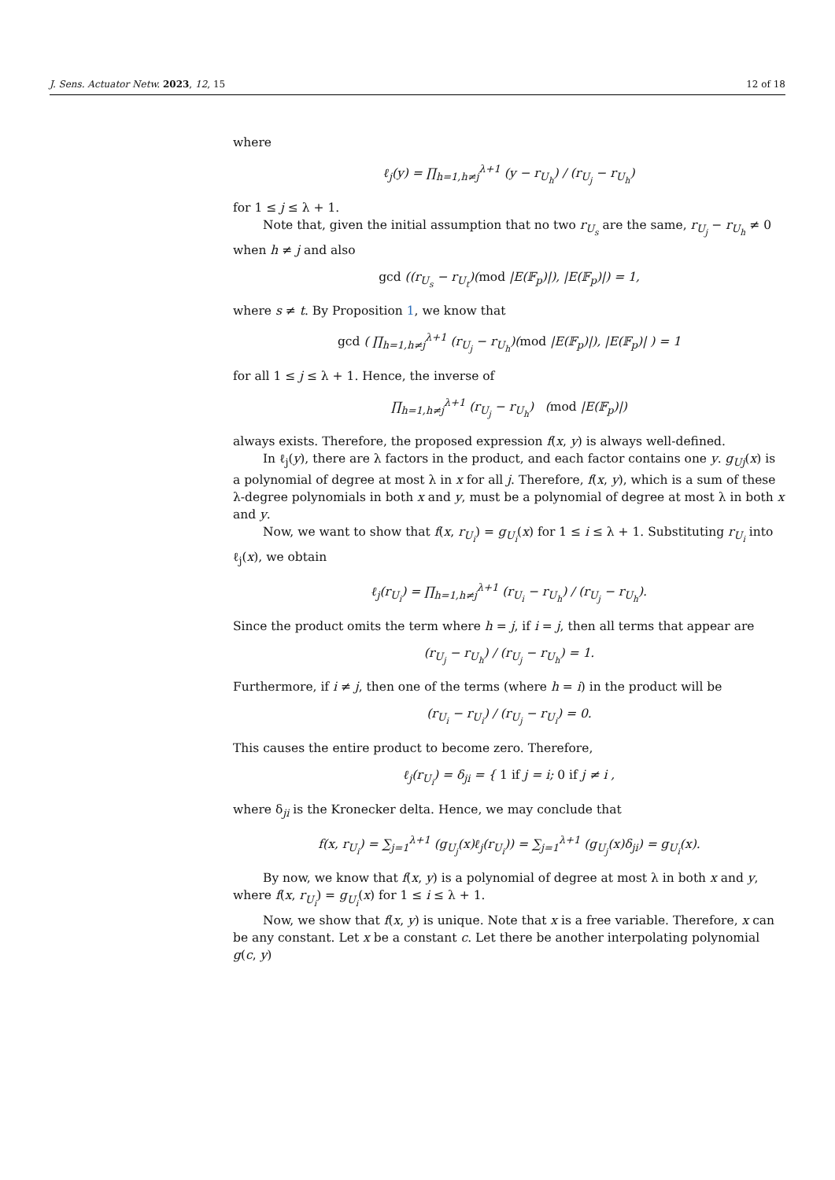J. Sens. Actuator Netw. 2023, 12, 15 12 of 18
where
ℓ<sub>j</sub>(y) = ∏<sub>h=1,h≠j</sub><sup>λ+1</sup> (y − r<sub>U<sub>h</sub></sub>) / (r<sub>U<sub>j</sub></sub> − r<sub>U<sub>h</sub></sub>)
for 1 ≤ j ≤ λ + 1.
Note that, given the initial assumption that no two r<sub>U<sub>s</sub></sub> are the same, r<sub>U<sub>j</sub></sub> − r<sub>U<sub>h</sub></sub> ≠ 0 when h ≠ j and also
gcd ((r<sub>U<sub>s</sub></sub> − r<sub>U<sub>t</sub></sub>)(mod |E(𝔽<sub>p</sub>)|), |E(𝔽<sub>p</sub>)|) = 1,
where s ≠ t. By Proposition 1, we know that
gcd ( ∏<sub>h=1,h≠j</sub><sup>λ+1</sup> (r<sub>U<sub>j</sub></sub> − r<sub>U<sub>h</sub></sub>)(mod |E(𝔽<sub>p</sub>)|), |E(𝔽<sub>p</sub>)| ) = 1
for all 1 ≤ j ≤ λ + 1. Hence, the inverse of
∏<sub>h=1,h≠j</sub><sup>λ+1</sup> (r<sub>U<sub>j</sub></sub> − r<sub>U<sub>h</sub></sub>) (mod |E(𝔽<sub>p</sub>)|)
always exists. Therefore, the proposed expression f(x, y) is always well-defined.
In ℓ<sub>j</sub>(y), there are λ factors in the product, and each factor contains one y. g<sub>Uj</sub>(x) is a polynomial of degree at most λ in x for all j. Therefore, f(x, y), which is a sum of these λ-degree polynomials in both x and y, must be a polynomial of degree at most λ in both x and y.
Now, we want to show that f(x, r<sub>U<sub>i</sub></sub>) = g<sub>U<sub>i</sub></sub>(x) for 1 ≤ i ≤ λ + 1. Substituting r<sub>U<sub>i</sub></sub> into ℓ<sub>j</sub>(x), we obtain
ℓ<sub>j</sub>(r<sub>U<sub>i</sub></sub>) = ∏<sub>h=1,h≠j</sub><sup>λ+1</sup> (r<sub>U<sub>i</sub></sub> − r<sub>U<sub>h</sub></sub>) / (r<sub>U<sub>j</sub></sub> − r<sub>U<sub>h</sub></sub>).
Since the product omits the term where h = j, if i = j, then all terms that appear are
(r<sub>U<sub>j</sub></sub> − r<sub>U<sub>h</sub></sub>) / (r<sub>U<sub>j</sub></sub> − r<sub>U<sub>h</sub></sub>) = 1.
Furthermore, if i ≠ j, then one of the terms (where h = i) in the product will be
(r<sub>U<sub>i</sub></sub> − r<sub>U<sub>i</sub></sub>) / (r<sub>U<sub>j</sub></sub> − r<sub>U<sub>i</sub></sub>) = 0.
This causes the entire product to become zero. Therefore,
ℓ<sub>j</sub>(r<sub>U<sub>i</sub></sub>) = δ<sub>ji</sub> = { 1 if j = i; 0 if j ≠ i ,
where δ<sub>ji</sub> is the Kronecker delta. Hence, we may conclude that
f(x, r<sub>U<sub>i</sub></sub>) = ∑<sub>j=1</sub><sup>λ+1</sup> (g<sub>U<sub>j</sub></sub>(x)ℓ<sub>j</sub>(r<sub>U<sub>i</sub></sub>)) = ∑<sub>j=1</sub><sup>λ+1</sup> (g<sub>U<sub>j</sub></sub>(x)δ<sub>ji</sub>) = g<sub>U<sub>i</sub></sub>(x).
By now, we know that f(x, y) is a polynomial of degree at most λ in both x and y, where f(x, r<sub>U<sub>i</sub></sub>) = g<sub>U<sub>i</sub></sub>(x) for 1 ≤ i ≤ λ + 1.
Now, we show that f(x, y) is unique. Note that x is a free variable. Therefore, x can be any constant. Let x be a constant c. Let there be another interpolating polynomial g(c, y)